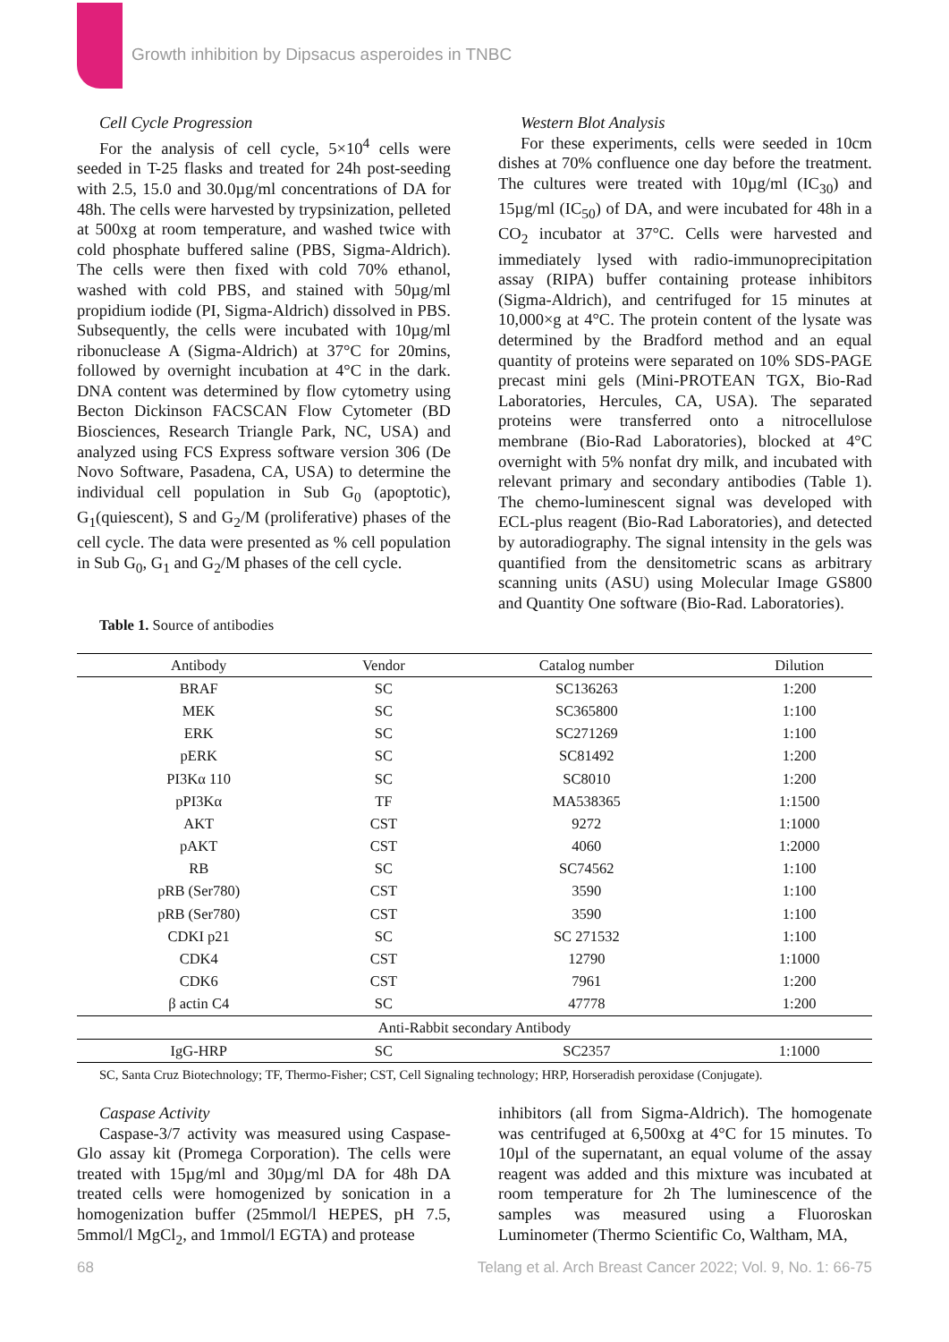Growth inhibition by Dipsacus asperoides in TNBC
Cell Cycle Progression
For the analysis of cell cycle, 5×10<sup>4</sup> cells were seeded in T-25 flasks and treated for 24h post-seeding with 2.5, 15.0 and 30.0µg/ml concentrations of DA for 48h. The cells were harvested by trypsinization, pelleted at 500xg at room temperature, and washed twice with cold phosphate buffered saline (PBS, Sigma-Aldrich). The cells were then fixed with cold 70% ethanol, washed with cold PBS, and stained with 50µg/ml propidium iodide (PI, Sigma-Aldrich) dissolved in PBS. Subsequently, the cells were incubated with 10µg/ml ribonuclease A (Sigma-Aldrich) at 37°C for 20mins, followed by overnight incubation at 4°C in the dark. DNA content was determined by flow cytometry using Becton Dickinson FACSCAN Flow Cytometer (BD Biosciences, Research Triangle Park, NC, USA) and analyzed using FCS Express software version 306 (De Novo Software, Pasadena, CA, USA) to determine the individual cell population in Sub G<sub>0</sub> (apoptotic), G<sub>1</sub>(quiescent), S and G<sub>2</sub>/M (proliferative) phases of the cell cycle. The data were presented as % cell population in Sub G<sub>0</sub>, G<sub>1</sub> and G<sub>2</sub>/M phases of the cell cycle.
Western Blot Analysis
For these experiments, cells were seeded in 10cm dishes at 70% confluence one day before the treatment. The cultures were treated with 10µg/ml (IC<sub>30</sub>) and 15µg/ml (IC<sub>50</sub>) of DA, and were incubated for 48h in a CO<sub>2</sub> incubator at 37°C. Cells were harvested and immediately lysed with radio-immunoprecipitation assay (RIPA) buffer containing protease inhibitors (Sigma-Aldrich), and centrifuged for 15 minutes at 10,000×g at 4°C. The protein content of the lysate was determined by the Bradford method and an equal quantity of proteins were separated on 10% SDS-PAGE precast mini gels (Mini-PROTEAN TGX, Bio-Rad Laboratories, Hercules, CA, USA). The separated proteins were transferred onto a nitrocellulose membrane (Bio-Rad Laboratories), blocked at 4°C overnight with 5% nonfat dry milk, and incubated with relevant primary and secondary antibodies (Table 1). The chemo-luminescent signal was developed with ECL-plus reagent (Bio-Rad Laboratories), and detected by autoradiography. The signal intensity in the gels was quantified from the densitometric scans as arbitrary scanning units (ASU) using Molecular Image GS800 and Quantity One software (Bio-Rad. Laboratories).
Table 1. Source of antibodies
| Antibody | Vendor | Catalog number | Dilution |
| --- | --- | --- | --- |
| BRAF | SC | SC136263 | 1:200 |
| MEK | SC | SC365800 | 1:100 |
| ERK | SC | SC271269 | 1:100 |
| pERK | SC | SC81492 | 1:200 |
| PI3Kα 110 | SC | SC8010 | 1:200 |
| pPI3Kα | TF | MA538365 | 1:1500 |
| AKT | CST | 9272 | 1:1000 |
| pAKT | CST | 4060 | 1:2000 |
| RB | SC | SC74562 | 1:100 |
| pRB (Ser780) | CST | 3590 | 1:100 |
| pRB (Ser780) | CST | 3590 | 1:100 |
| CDKI p21 | SC | SC 271532 | 1:100 |
| CDK4 | CST | 12790 | 1:1000 |
| CDK6 | CST | 7961 | 1:200 |
| β actin C4 | SC | 47778 | 1:200 |
| Anti-Rabbit secondary Antibody | | | |
| IgG-HRP | SC | SC2357 | 1:1000 |
SC, Santa Cruz Biotechnology; TF, Thermo-Fisher; CST, Cell Signaling technology; HRP, Horseradish peroxidase (Conjugate).
Caspase Activity
Caspase-3/7 activity was measured using Caspase-Glo assay kit (Promega Corporation). The cells were treated with 15µg/ml and 30µg/ml DA for 48h DA treated cells were homogenized by sonication in a homogenization buffer (25mmol/l HEPES, pH 7.5, 5mmol/l MgCl<sub>2</sub>, and 1mmol/l EGTA) and protease
inhibitors (all from Sigma-Aldrich). The homogenate was centrifuged at 6,500xg at 4°C for 15 minutes. To 10µl of the supernatant, an equal volume of the assay reagent was added and this mixture was incubated at room temperature for 2h The luminescence of the samples was measured using a Fluoroskan Luminometer (Thermo Scientific Co, Waltham, MA,
68
Telang et al. Arch Breast Cancer 2022; Vol. 9, No. 1: 66-75